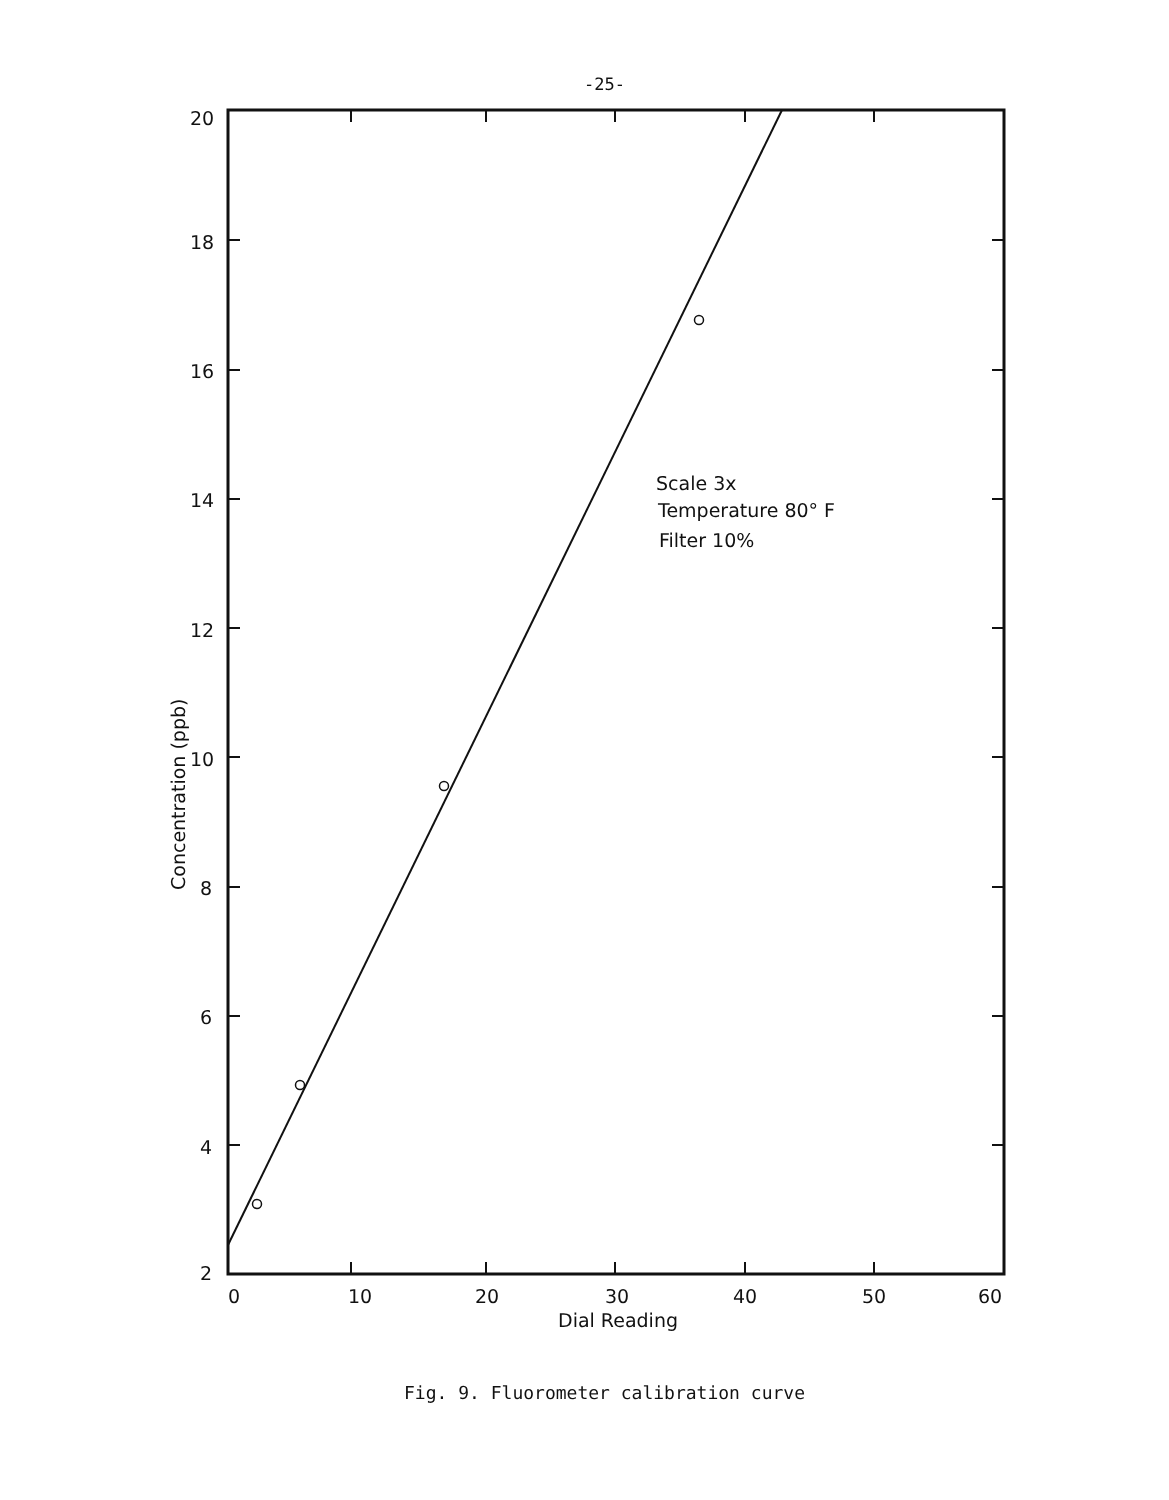-25-
20
18
16
14
12
10
8
6
4
2
0
10
20
30
40
50
60
Dial Reading
Concentration (ppb)
Scale 3x
Temperature 80° F
Filter 10%
Fig. 9. Fluorometer calibration curve